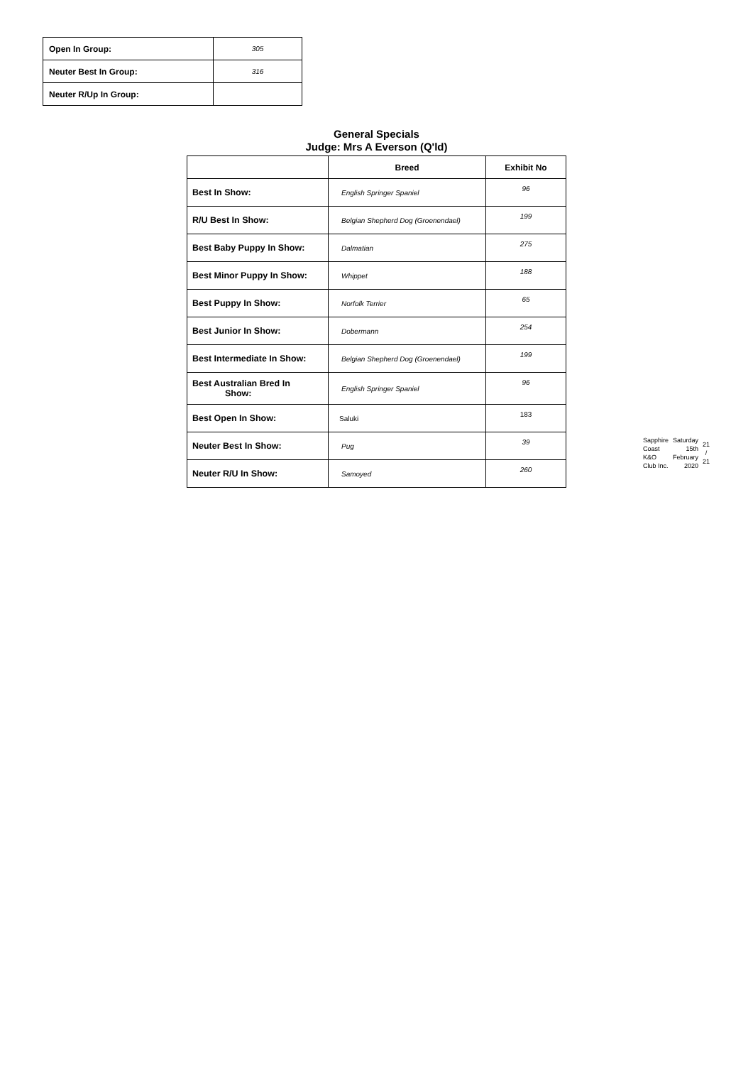| Open In Group: | 305 |
| Neuter Best In Group: | 316 |
| Neuter R/Up In Group: | |
General Specials
Judge: Mrs A Everson (Q'ld)
| | Breed | Exhibit No |
| --- | --- | --- |
| Best In Show: | English Springer Spaniel | 96 |
| R/U Best In Show: | Belgian Shepherd Dog (Groenendael) | 199 |
| Best Baby Puppy In Show: | Dalmatian | 275 |
| Best Minor Puppy In Show: | Whippet | 188 |
| Best Puppy In Show: | Norfolk Terrier | 65 |
| Best Junior In Show: | Dobermann | 254 |
| Best Intermediate In Show: | Belgian Shepherd Dog (Groenendael) | 199 |
| Best Australian Bred In Show: | English Springer Spaniel | 96 |
| Best Open In Show: | Saluki | 183 |
| Neuter Best In Show: | Pug | 39 |
| Neuter R/U In Show: | Samoyed | 260 |
Sapphire
Coast
K&O
Club Inc.
Saturday
15th
February
2020
21
/
21